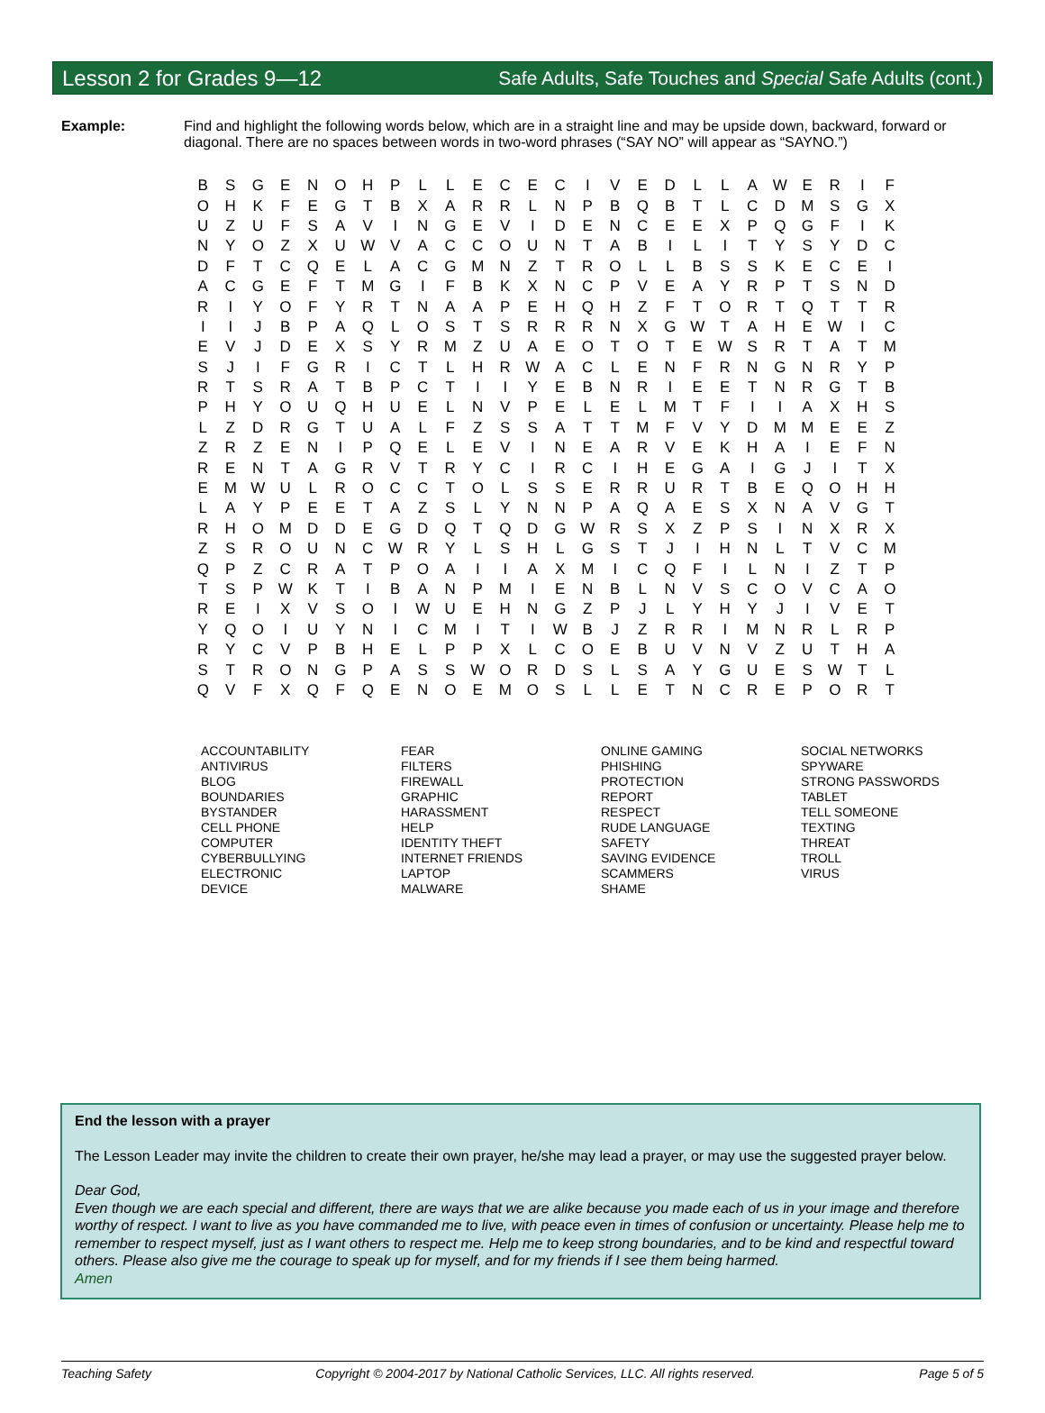Lesson 2 for Grades 9—12 Safe Adults, Safe Touches and Special Safe Adults (cont.)
Example: Find and highlight the following words below, which are in a straight line and may be upside down, backward, forward or diagonal. There are no spaces between words in two-word phrases (“SAY NO” will appear as “SAYNO.”)
| B | S | G | E | N | O | H | P | L | L | E | C | E | C | I | V | E | D | L | L | A | W | E | R | I | F |
| O | H | K | F | E | G | T | B | X | A | R | R | L | N | P | B | Q | B | T | L | C | D | M | S | G | X |
| U | Z | U | F | S | A | V | I | N | G | E | V | I | D | E | N | C | E | E | X | P | Q | G | F | I | K |
| N | Y | O | Z | X | U | W | V | A | C | C | O | U | N | T | A | B | I | L | I | T | Y | S | Y | D | C |
| D | F | T | C | Q | E | L | A | C | G | M | N | Z | T | R | O | L | L | B | S | S | K | E | C | E | I |
| A | C | G | E | F | T | M | G | I | F | B | K | X | N | C | P | V | E | A | Y | R | P | T | S | N | D |
| R | I | Y | O | F | Y | R | T | N | A | A | P | E | H | Q | H | Z | F | T | O | R | T | Q | T | T | R |
| I | I | J | B | P | A | Q | L | O | S | T | S | R | R | R | N | X | G | W | T | A | H | E | W | I | C |
| E | V | J | D | E | X | S | Y | R | M | Z | U | A | E | O | T | O | T | E | W | S | R | T | A | T | M |
| S | J | I | F | G | R | I | C | T | L | H | R | W | A | C | L | E | N | F | R | N | G | N | R | Y | P |
| R | T | S | R | A | T | B | P | C | T | I | I | Y | E | B | N | R | I | E | E | T | N | R | G | T | B |
| P | H | Y | O | U | Q | H | U | E | L | N | V | P | E | L | E | L | M | T | F | I | I | A | X | H | S |
| L | Z | D | R | G | T | U | A | L | F | Z | S | S | A | T | T | M | F | V | Y | D | M | M | E | E | Z |
| Z | R | Z | E | N | I | P | Q | E | L | E | V | I | N | E | A | R | V | E | K | H | A | I | E | F | N |
| R | E | N | T | A | G | R | V | T | R | Y | C | I | R | C | I | H | E | G | A | I | G | J | I | T | X |
| E | M | W | U | L | R | O | C | C | T | O | L | S | S | E | R | R | U | R | T | B | E | Q | O | H | H |
| L | A | Y | P | E | E | T | A | Z | S | L | Y | N | N | P | A | Q | A | E | S | X | N | A | V | G | T |
| R | H | O | M | D | D | E | G | D | Q | T | Q | D | G | W | R | S | X | Z | P | S | I | N | X | R | X |
| Z | S | R | O | U | N | C | W | R | Y | L | S | H | L | G | S | T | J | I | H | N | L | T | V | C | M |
| Q | P | Z | C | R | A | T | P | O | A | I | I | A | X | M | I | C | Q | F | I | L | N | I | Z | T | P |
| T | S | P | W | K | T | I | B | A | N | P | M | I | E | N | B | L | N | V | S | C | O | V | C | A | O |
| R | E | I | X | V | S | O | I | W | U | E | H | N | G | Z | P | J | L | Y | H | Y | J | I | V | E | T |
| Y | Q | O | I | U | Y | N | I | C | M | I | T | I | W | B | J | Z | R | R | I | M | N | R | L | R | P |
| R | Y | C | V | P | B | H | E | L | P | P | X | L | C | O | E | B | U | V | N | V | Z | U | T | H | A |
| S | T | R | O | N | G | P | A | S | S | W | O | R | D | S | L | S | A | Y | G | U | E | S | W | T | L |
| Q | V | F | X | Q | F | Q | E | N | O | E | M | O | S | L | L | E | T | N | C | R | E | P | O | R | T |
ACCOUNTABILITY
ANTIVIRUS
BLOG
BOUNDARIES
BYSTANDER
CELL PHONE
COMPUTER
CYBERBULLYING
ELECTRONIC
DEVICE
FEAR
FILTERS
FIREWALL
GRAPHIC
HARASSMENT
HELP
IDENTITY THEFT
INTERNET FRIENDS
LAPTOP
MALWARE
ONLINE GAMING
PHISHING
PROTECTION
REPORT
RESPECT
RUDE LANGUAGE
SAFETY
SAVING EVIDENCE
SCAMMERS
SHAME
SOCIAL NETWORKS
SPYWARE
STRONG PASSWORDS
TABLET
TELL SOMEONE
TEXTING
THREAT
TROLL
VIRUS
End the lesson with a prayer
The Lesson Leader may invite the children to create their own prayer, he/she may lead a prayer, or may use the suggested prayer below.
Dear God,
Even though we are each special and different, there are ways that we are alike because you made each of us in your image and therefore worthy of respect. I want to live as you have commanded me to live, with peace even in times of confusion or uncertainty. Please help me to remember to respect myself, just as I want others to respect me. Help me to keep strong boundaries, and to be kind and respectful toward others. Please also give me the courage to speak up for myself, and for my friends if I see them being harmed.
Amen
Teaching Safety Copyright © 2004-2017 by National Catholic Services, LLC. All rights reserved. Page 5 of 5